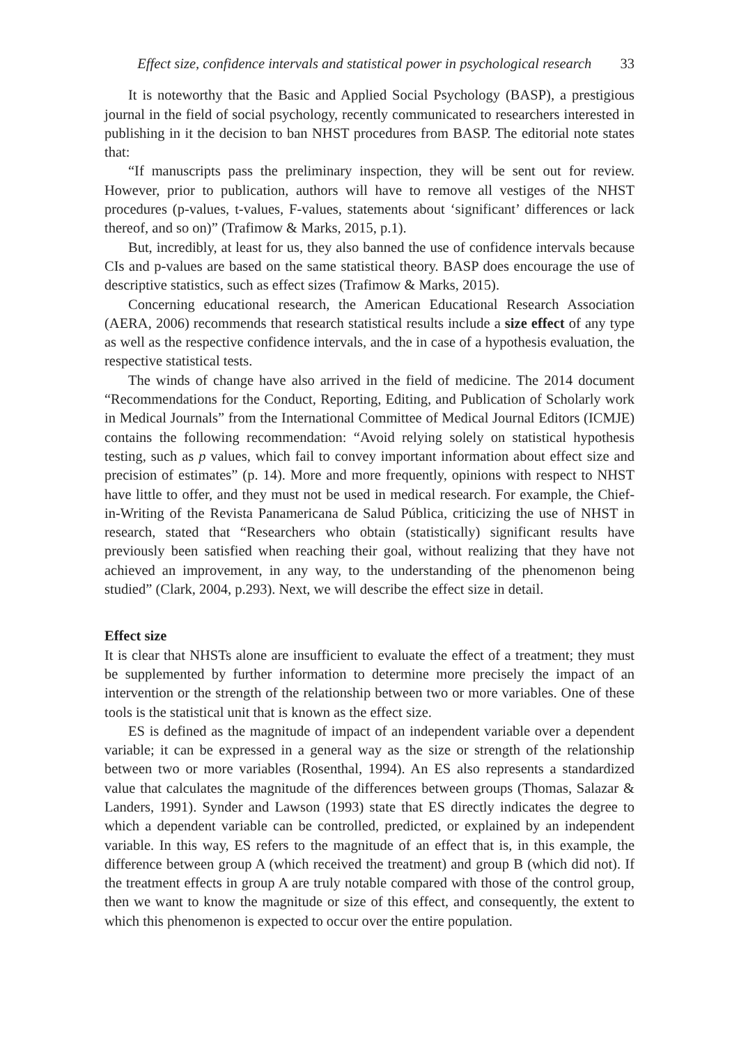Effect size, confidence intervals and statistical power in psychological research 33
It is noteworthy that the Basic and Applied Social Psychology (BASP), a prestigious journal in the field of social psychology, recently communicated to researchers interested in publishing in it the decision to ban NHST procedures from BASP. The editorial note states that:
“If manuscripts pass the preliminary inspection, they will be sent out for review. However, prior to publication, authors will have to remove all vestiges of the NHST procedures (p-values, t-values, F-values, statements about ‘significant’ differences or lack thereof, and so on)” (Trafimow & Marks, 2015, p.1).
But, incredibly, at least for us, they also banned the use of confidence intervals because CIs and p-values are based on the same statistical theory. BASP does encourage the use of descriptive statistics, such as effect sizes (Trafimow & Marks, 2015).
Concerning educational research, the American Educational Research Association (AERA, 2006) recommends that research statistical results include a size effect of any type as well as the respective confidence intervals, and the in case of a hypothesis evaluation, the respective statistical tests.
The winds of change have also arrived in the field of medicine. The 2014 document “Recommendations for the Conduct, Reporting, Editing, and Publication of Scholarly work in Medical Journals” from the International Committee of Medical Journal Editors (ICMJE) contains the following recommendation: “Avoid relying solely on statistical hypothesis testing, such as p values, which fail to convey important information about effect size and precision of estimates” (p. 14). More and more frequently, opinions with respect to NHST have little to offer, and they must not be used in medical research. For example, the Chief-in-Writing of the Revista Panamericana de Salud Pública, criticizing the use of NHST in research, stated that “Researchers who obtain (statistically) significant results have previously been satisfied when reaching their goal, without realizing that they have not achieved an improvement, in any way, to the understanding of the phenomenon being studied” (Clark, 2004, p.293). Next, we will describe the effect size in detail.
Effect size
It is clear that NHSTs alone are insufficient to evaluate the effect of a treatment; they must be supplemented by further information to determine more precisely the impact of an intervention or the strength of the relationship between two or more variables. One of these tools is the statistical unit that is known as the effect size.
ES is defined as the magnitude of impact of an independent variable over a dependent variable; it can be expressed in a general way as the size or strength of the relationship between two or more variables (Rosenthal, 1994). An ES also represents a standardized value that calculates the magnitude of the differences between groups (Thomas, Salazar & Landers, 1991). Synder and Lawson (1993) state that ES directly indicates the degree to which a dependent variable can be controlled, predicted, or explained by an independent variable. In this way, ES refers to the magnitude of an effect that is, in this example, the difference between group A (which received the treatment) and group B (which did not). If the treatment effects in group A are truly notable compared with those of the control group, then we want to know the magnitude or size of this effect, and consequently, the extent to which this phenomenon is expected to occur over the entire population.